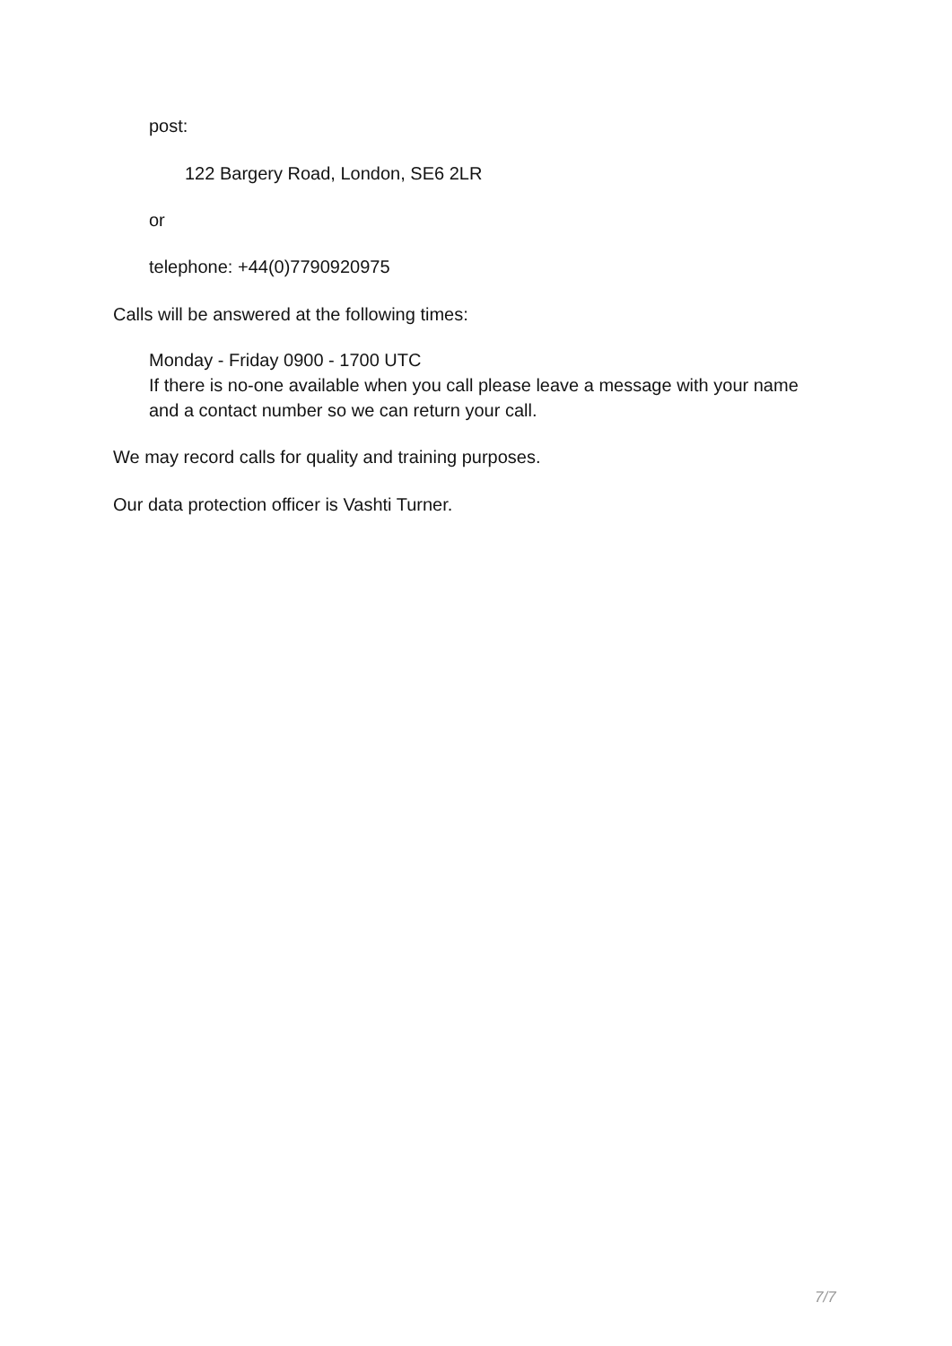post:
122 Bargery Road, London, SE6 2LR
or
telephone: +44(0)7790920975
Calls will be answered at the following times:
Monday - Friday 0900 - 1700 UTC
If there is no-one available when you call please leave a message with your name and a contact number so we can return your call.
We may record calls for quality and training purposes.
Our data protection officer is Vashti Turner.
7/7